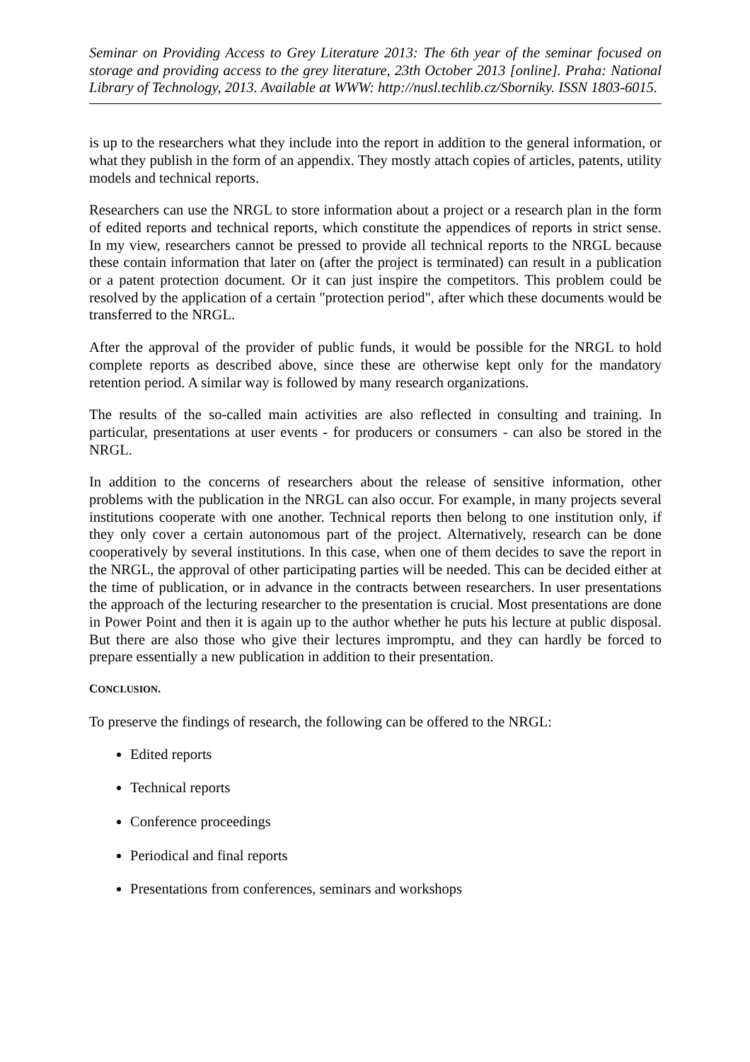Seminar on Providing Access to Grey Literature 2013: The 6th year of the seminar focused on storage and providing access to the grey literature, 23th October 2013 [online]. Praha: National Library of Technology, 2013. Available at WWW: http://nusl.techlib.cz/Sborniky. ISSN 1803-6015.
is up to the researchers what they include into the report in addition to the general information, or what they publish in the form of an appendix. They mostly attach copies of articles, patents, utility models and technical reports.
Researchers can use the NRGL to store information about a project or a research plan in the form of edited reports and technical reports, which constitute the appendices of reports in strict sense. In my view, researchers cannot be pressed to provide all technical reports to the NRGL because these contain information that later on (after the project is terminated) can result in a publication or a patent protection document. Or it can just inspire the competitors. This problem could be resolved by the application of a certain "protection period", after which these documents would be transferred to the NRGL.
After the approval of the provider of public funds, it would be possible for the NRGL to hold complete reports as described above, since these are otherwise kept only for the mandatory retention period. A similar way is followed by many research organizations.
The results of the so-called main activities are also reflected in consulting and training. In particular, presentations at user events - for producers or consumers - can also be stored in the NRGL.
In addition to the concerns of researchers about the release of sensitive information, other problems with the publication in the NRGL can also occur. For example, in many projects several institutions cooperate with one another. Technical reports then belong to one institution only, if they only cover a certain autonomous part of the project. Alternatively, research can be done cooperatively by several institutions. In this case, when one of them decides to save the report in the NRGL, the approval of other participating parties will be needed. This can be decided either at the time of publication, or in advance in the contracts between researchers. In user presentations the approach of the lecturing researcher to the presentation is crucial. Most presentations are done in Power Point and then it is again up to the author whether he puts his lecture at public disposal. But there are also those who give their lectures impromptu, and they can hardly be forced to prepare essentially a new publication in addition to their presentation.
CONCLUSION.
To preserve the findings of research, the following can be offered to the NRGL:
Edited reports
Technical reports
Conference proceedings
Periodical and final reports
Presentations from conferences, seminars and workshops